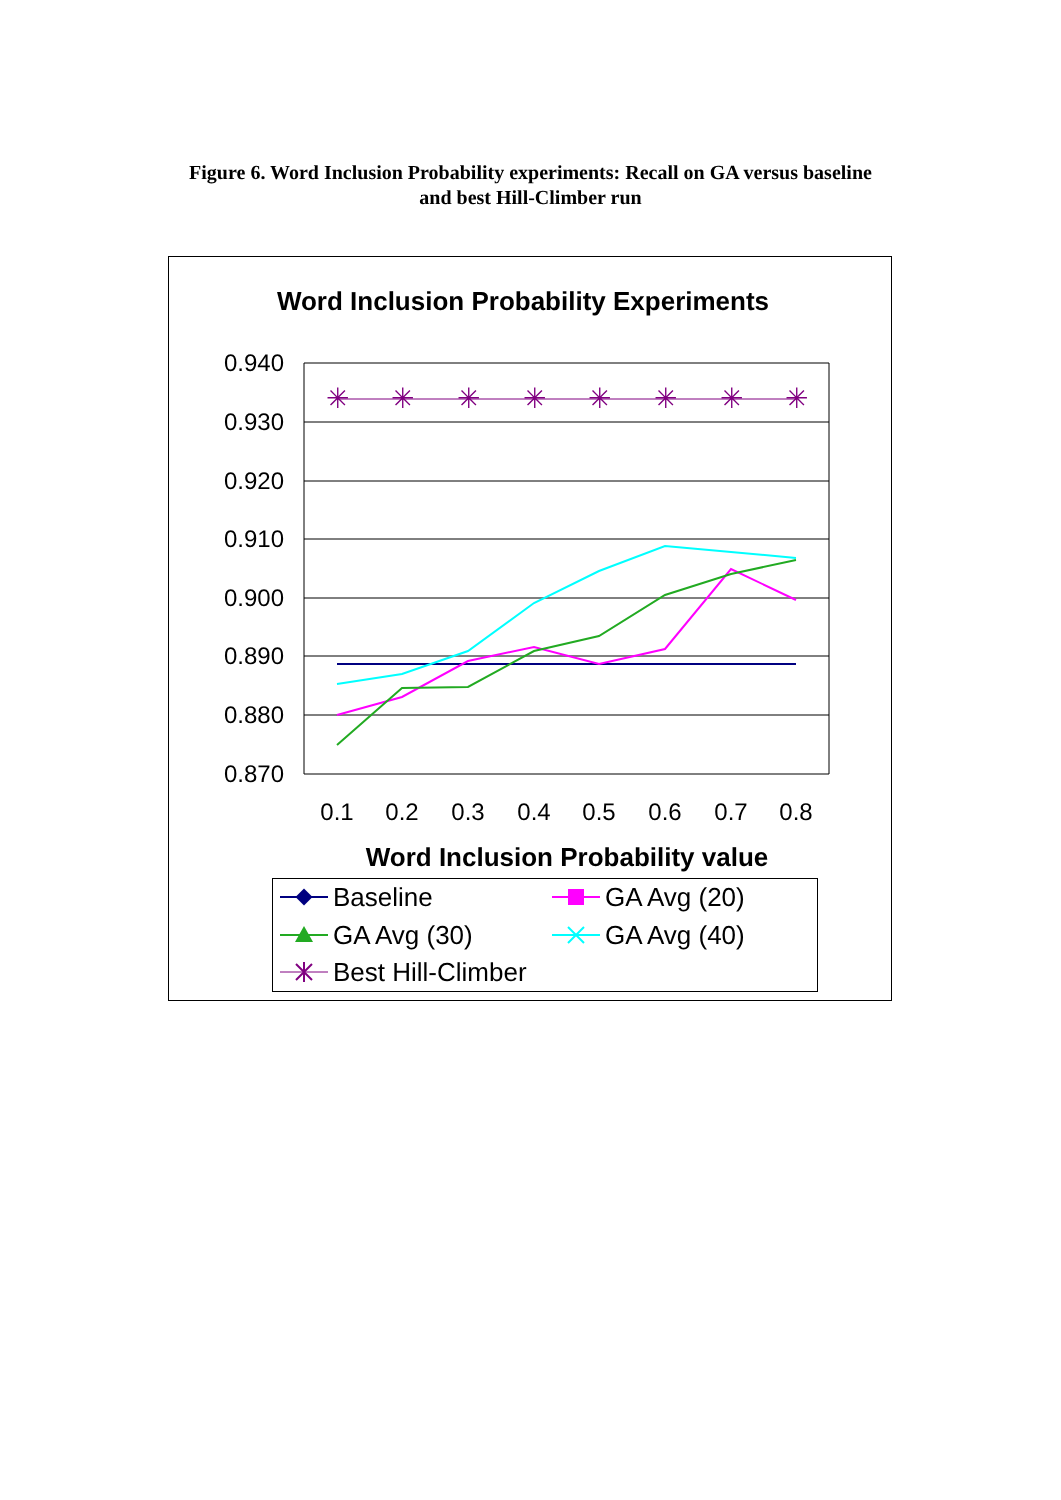Figure 6. Word Inclusion Probability experiments: Recall on GA versus baseline
and best Hill-Climber run
Word Inclusion Probability Experiments
0.940
0.930
0.920
0.910
0.900
0.890
0.880
0.870
0.1
0.2
0.3
0.4
0.5
0.6
0.7
0.8
Word Inclusion Probability value
✳
✳
✳
✳
✳
✳
✳
✳
Baseline
GA Avg (20)
GA Avg (30)
GA Avg (40)
Best Hill-Climber